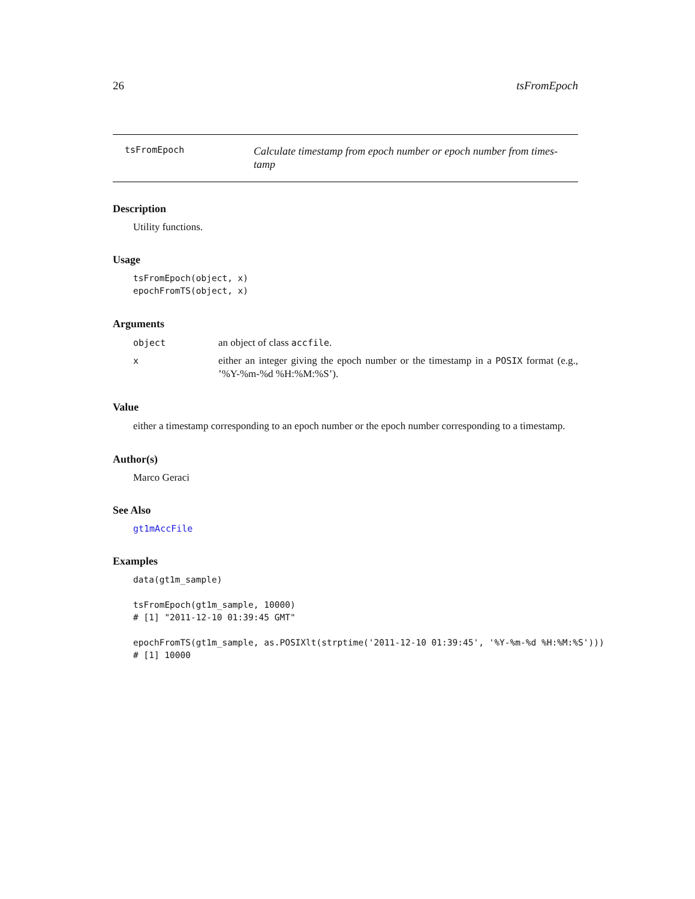26 tsFromEpoch
tsFromEpoch
Calculate timestamp from epoch number or epoch number from times-tamp
Description
Utility functions.
Usage
tsFromEpoch(object, x)
epochFromTS(object, x)
Arguments
object an object of class accfile.
xeither an integer giving the epoch number or the timestamp in a POSIX format (e.g., ’%Y-%m-%d %H:%M:%S’).
Value
either a timestamp corresponding to an epoch number or the epoch number corresponding to a timestamp.
Author(s)
Marco Geraci
See Also
gt1mAccFile
Examples
data(gt1m_sample)

tsFromEpoch(gt1m_sample, 10000)
# [1] "2011-12-10 01:39:45 GMT"

epochFromTS(gt1m_sample, as.POSIXlt(strptime('2011-12-10 01:39:45', '%Y-%m-%d %H:%M:%S')))
# [1] 10000